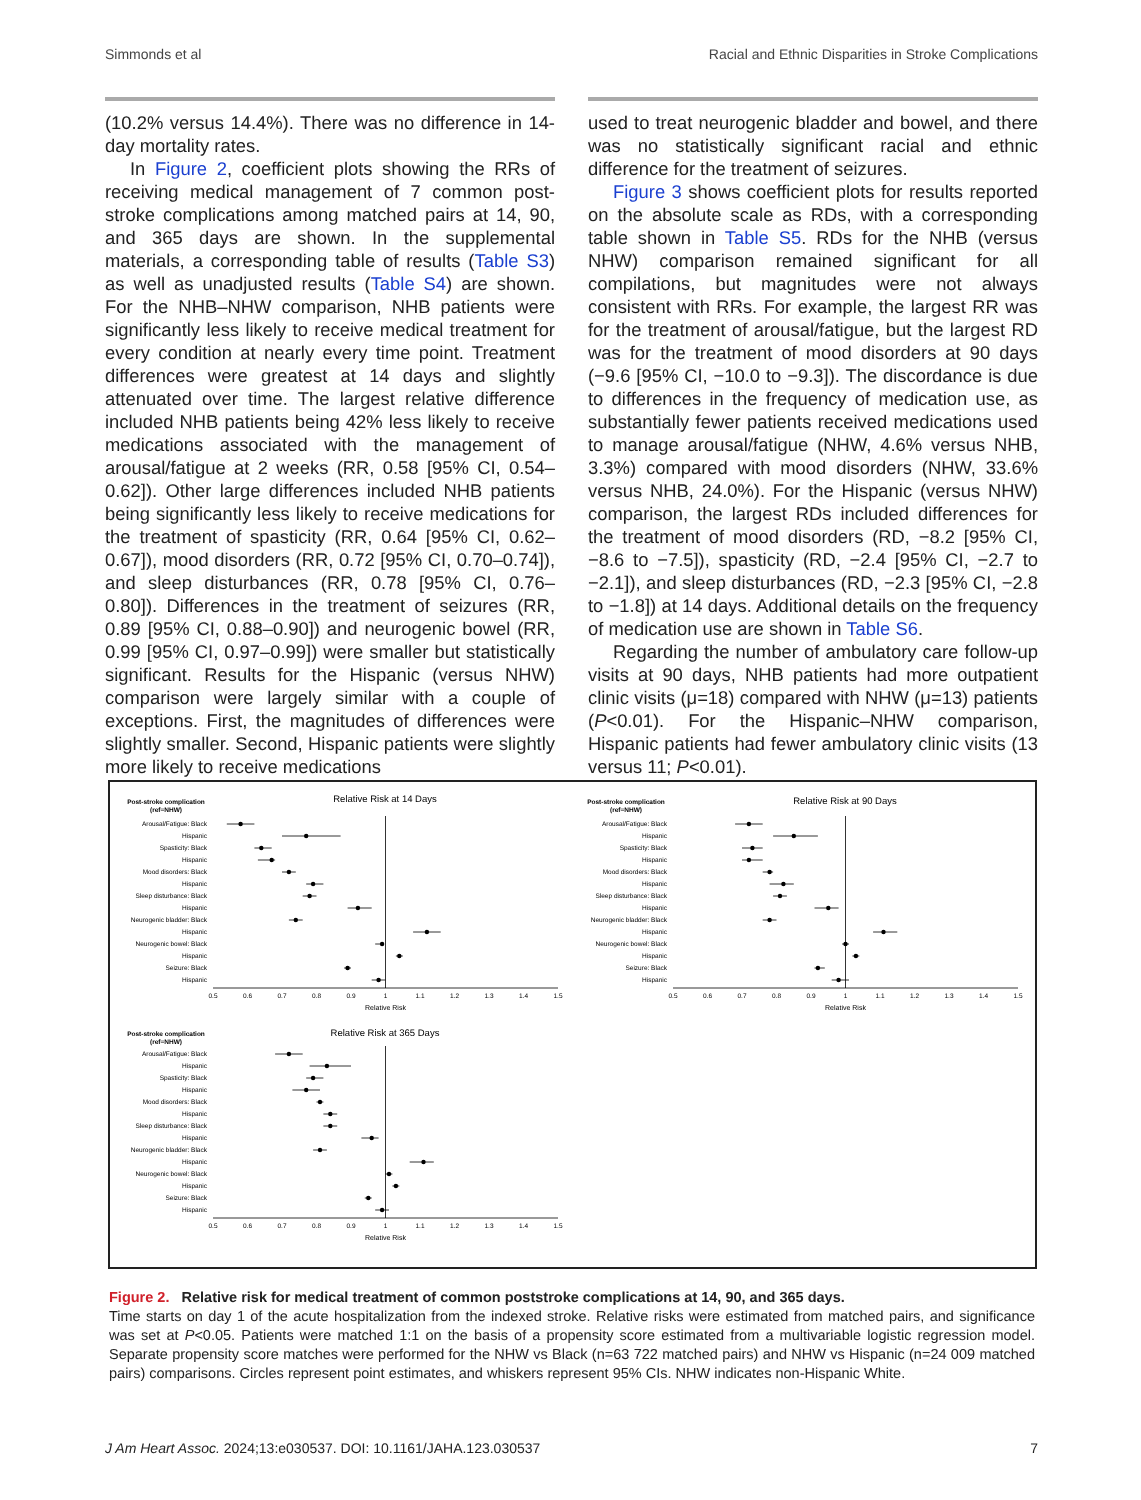Simmonds et al Racial and Ethnic Disparities in Stroke Complications
(10.2% versus 14.4%). There was no difference in 14-day mortality rates.
In Figure 2, coefficient plots showing the RRs of receiving medical management of 7 common post-stroke complications among matched pairs at 14, 90, and 365 days are shown. In the supplemental materials, a corresponding table of results (Table S3) as well as unadjusted results (Table S4) are shown. For the NHB–NHW comparison, NHB patients were significantly less likely to receive medical treatment for every condition at nearly every time point. Treatment differences were greatest at 14 days and slightly attenuated over time. The largest relative difference included NHB patients being 42% less likely to receive medications associated with the management of arousal/fatigue at 2 weeks (RR, 0.58 [95% CI, 0.54–0.62]). Other large differences included NHB patients being significantly less likely to receive medications for the treatment of spasticity (RR, 0.64 [95% CI, 0.62–0.67]), mood disorders (RR, 0.72 [95% CI, 0.70–0.74]), and sleep disturbances (RR, 0.78 [95% CI, 0.76–0.80]). Differences in the treatment of seizures (RR, 0.89 [95% CI, 0.88–0.90]) and neurogenic bowel (RR, 0.99 [95% CI, 0.97–0.99]) were smaller but statistically significant. Results for the Hispanic (versus NHW) comparison were largely similar with a couple of exceptions. First, the magnitudes of differences were slightly smaller. Second, Hispanic patients were slightly more likely to receive medications
used to treat neurogenic bladder and bowel, and there was no statistically significant racial and ethnic difference for the treatment of seizures.
Figure 3 shows coefficient plots for results reported on the absolute scale as RDs, with a corresponding table shown in Table S5. RDs for the NHB (versus NHW) comparison remained significant for all compilations, but magnitudes were not always consistent with RRs. For example, the largest RR was for the treatment of arousal/fatigue, but the largest RD was for the treatment of mood disorders at 90 days (−9.6 [95% CI, −10.0 to −9.3]). The discordance is due to differences in the frequency of medication use, as substantially fewer patients received medications used to manage arousal/fatigue (NHW, 4.6% versus NHB, 3.3%) compared with mood disorders (NHW, 33.6% versus NHB, 24.0%). For the Hispanic (versus NHW) comparison, the largest RDs included differences for the treatment of mood disorders (RD, −8.2 [95% CI, −8.6 to −7.5]), spasticity (RD, −2.4 [95% CI, −2.7 to −2.1]), and sleep disturbances (RD, −2.3 [95% CI, −2.8 to −1.8]) at 14 days. Additional details on the frequency of medication use are shown in Table S6.
Regarding the number of ambulatory care follow-up visits at 90 days, NHB patients had more outpatient clinic visits (μ=18) compared with NHW (μ=13) patients (P<0.01). For the Hispanic–NHW comparison, Hispanic patients had fewer ambulatory clinic visits (13 versus 11; P<0.01).
Post-stroke complication
(ref=NHW)
Relative Risk at 14 Days
Arousal/Fatigue: Black
Hispanic
Spasticity: Black
Hispanic
Mood disorders: Black
Hispanic
Sleep disturbance: Black
Hispanic
Neurogenic bladder: Black
Hispanic
Neurogenic bowel: Black
Hispanic
Seizure: Black
Hispanic
0.5
0.6
0.7
0.8
0.9
1
1.1
1.2
1.3
1.4
1.5
Relative Risk
Post-stroke complication
(ref=NHW)
Relative Risk at 90 Days
Arousal/Fatigue: Black
Hispanic
Spasticity: Black
Hispanic
Mood disorders: Black
Hispanic
Sleep disturbance: Black
Hispanic
Neurogenic bladder: Black
Hispanic
Neurogenic bowel: Black
Hispanic
Seizure: Black
Hispanic
0.5
0.6
0.7
0.8
0.9
1
1.1
1.2
1.3
1.4
1.5
Relative Risk
Post-stroke complication
(ref=NHW)
Relative Risk at 365 Days
Arousal/Fatigue: Black
Hispanic
Spasticity: Black
Hispanic
Mood disorders: Black
Hispanic
Sleep disturbance: Black
Hispanic
Neurogenic bladder: Black
Hispanic
Neurogenic bowel: Black
Hispanic
Seizure: Black
Hispanic
0.5
0.6
0.7
0.8
0.9
1
1.1
1.2
1.3
1.4
1.5
Relative Risk
Figure 2. Relative risk for medical treatment of common poststroke complications at 14, 90, and 365 days.
Time starts on day 1 of the acute hospitalization from the indexed stroke. Relative risks were estimated from matched pairs, and significance was set at P<0.05. Patients were matched 1:1 on the basis of a propensity score estimated from a multivariable logistic regression model. Separate propensity score matches were performed for the NHW vs Black (n=63 722 matched pairs) and NHW vs Hispanic (n=24 009 matched pairs) comparisons. Circles represent point estimates, and whiskers represent 95% CIs. NHW indicates non-Hispanic White.
J Am Heart Assoc. 2024;13:e030537. DOI: 10.1161/JAHA.123.030537 7